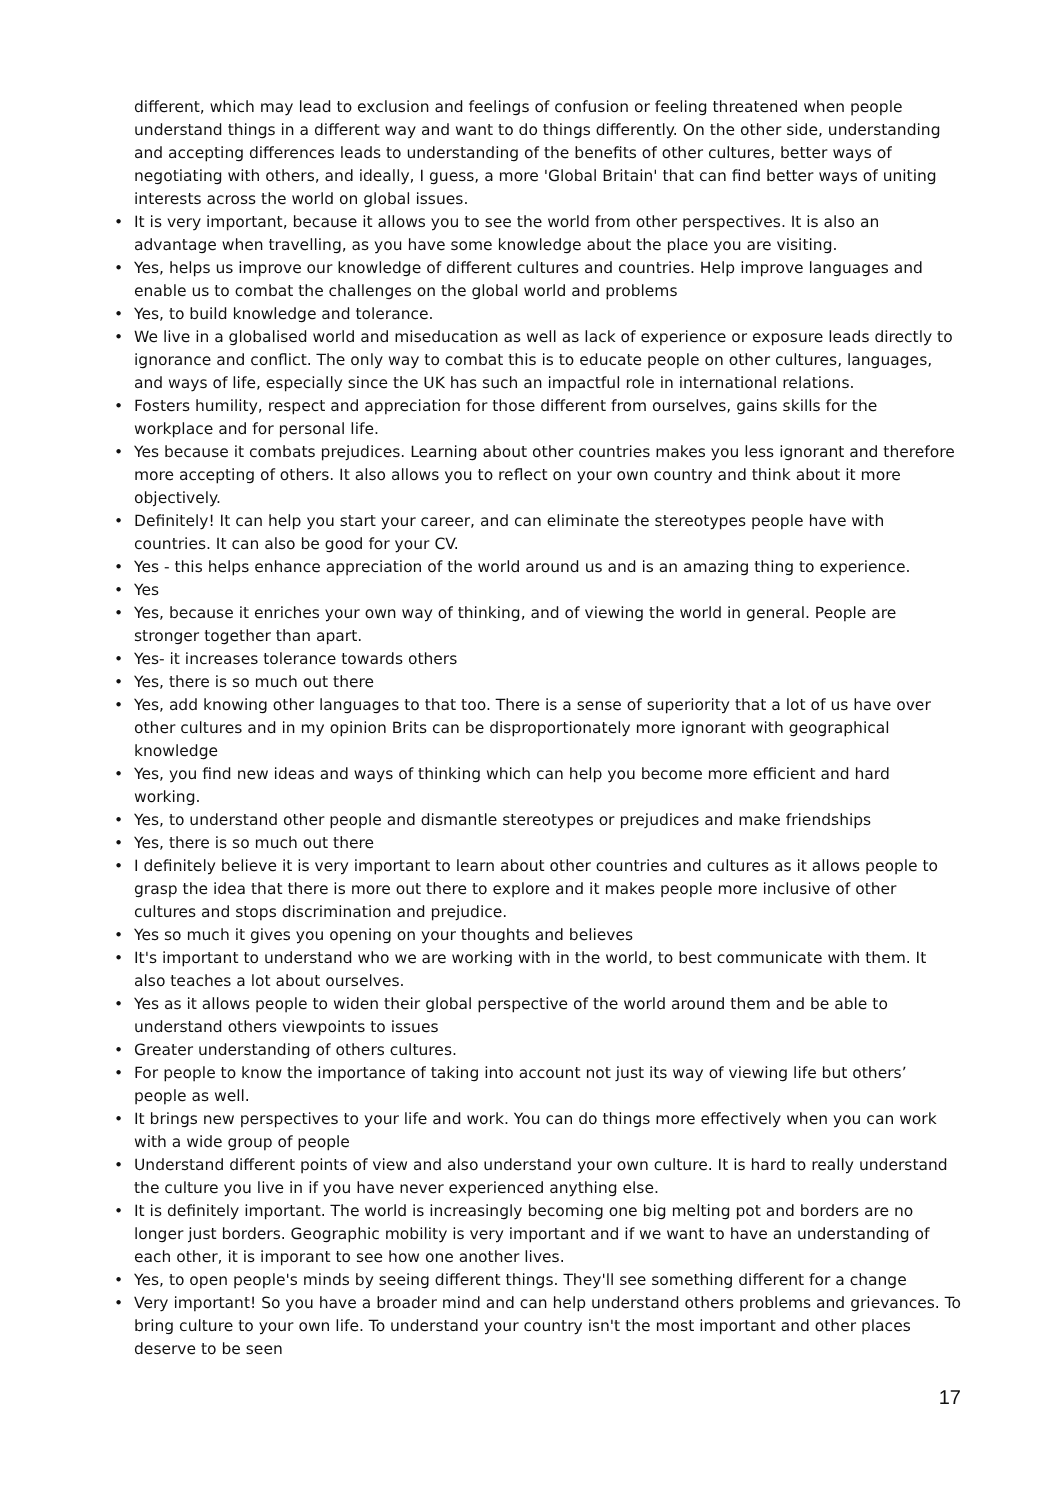different, which may lead to exclusion and feelings of confusion or feeling threatened when people understand things in a different way and want to do things differently. On the other side, understanding and accepting differences leads to understanding of the benefits of other cultures, better ways of negotiating with others, and ideally, I guess, a more 'Global Britain' that can find better ways of uniting interests across the world on global issues.
• It is very important, because it allows you to see the world from other perspectives. It is also an advantage when travelling, as you have some knowledge about the place you are visiting.
• Yes, helps us improve our knowledge of different cultures and countries. Help improve languages and enable us to combat the challenges on the global world and problems
• Yes, to build knowledge and tolerance.
• We live in a globalised world and miseducation as well as lack of experience or exposure leads directly to ignorance and conflict. The only way to combat this is to educate people on other cultures, languages, and ways of life, especially since the UK has such an impactful role in international relations.
• Fosters humility, respect and appreciation for those different from ourselves, gains skills for the workplace and for personal life.
• Yes because it combats prejudices. Learning about other countries makes you less ignorant and therefore more accepting of others. It also allows you to reflect on your own country and think about it more objectively.
• Definitely! It can help you start your career, and can eliminate the stereotypes people have with countries. It can also be good for your CV.
• Yes - this helps enhance appreciation of the world around us and is an amazing thing to experience.
• Yes
• Yes, because it enriches your own way of thinking, and of viewing the world in general. People are stronger together than apart.
• Yes- it increases tolerance towards others
• Yes, there is so much out there
• Yes, add knowing other languages to that too. There is a sense of superiority that a lot of us have over other cultures and in my opinion Brits can be disproportionately more ignorant with geographical knowledge
• Yes, you find new ideas and ways of thinking which can help you become more efficient and hard working.
• Yes, to understand other people and dismantle stereotypes or prejudices and make friendships
• Yes, there is so much out there
• I definitely believe it is very important to learn about other countries and cultures as it allows people to grasp the idea that there is more out there to explore and it makes people more inclusive of other cultures and stops discrimination and prejudice.
• Yes so much it gives you opening on your thoughts and believes
• It's important to understand who we are working with in the world, to best communicate with them. It also teaches a lot about ourselves.
• Yes as it allows people to widen their global perspective of the world around them and be able to understand others viewpoints to issues
• Greater understanding of others cultures.
• For people to know the importance of taking into account not just its way of viewing life but others’ people as well.
• It brings new perspectives to your life and work. You can do things more effectively when you can work with a wide group of people
• Understand different points of view and also understand your own culture. It is hard to really understand the culture you live in if you have never experienced anything else.
• It is definitely important. The world is increasingly becoming one big melting pot and borders are no longer just borders. Geographic mobility is very important and if we want to have an understanding of each other, it is imporant to see how one another lives.
• Yes, to open people's minds by seeing different things. They'll see something different for a change
• Very important! So you have a broader mind and can help understand others problems and grievances. To bring culture to your own life. To understand your country isn't the most important and other places deserve to be seen
17